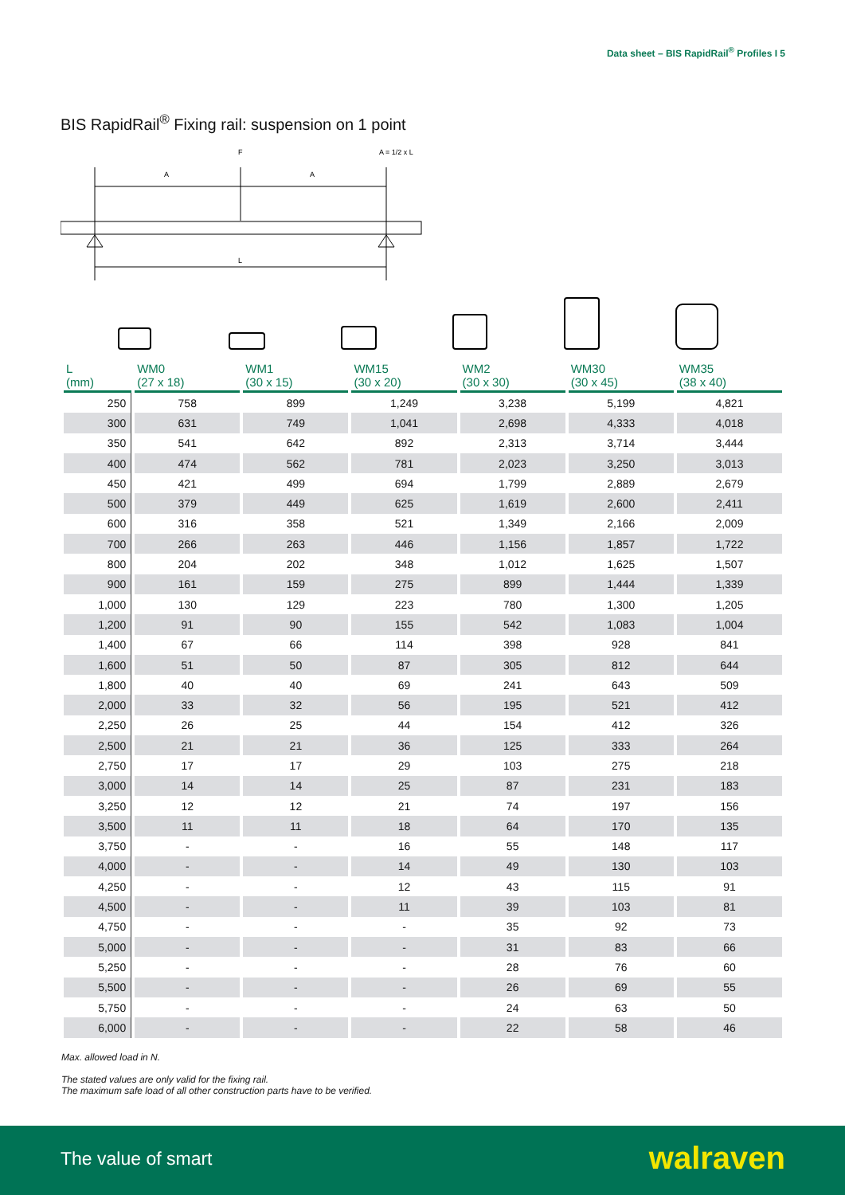Data sheet – BIS RapidRail<sup>®</sup> Profiles I 5
BIS RapidRail<sup>®</sup> Fixing rail: suspension on 1 point
F
A = 1/2 x L
A
A
L
| L (mm) | WM0 (27 x 18) | WM1 (30 x 15) | WM15 (30 x 20) | WM2 (30 x 30) | WM30 (30 x 45) | WM35 (38 x 40) |
| --- | --- | --- | --- | --- | --- | --- |
| 250 | 758 | 899 | 1,249 | 3,238 | 5,199 | 4,821 |
| 300 | 631 | 749 | 1,041 | 2,698 | 4,333 | 4,018 |
| 350 | 541 | 642 | 892 | 2,313 | 3,714 | 3,444 |
| 400 | 474 | 562 | 781 | 2,023 | 3,250 | 3,013 |
| 450 | 421 | 499 | 694 | 1,799 | 2,889 | 2,679 |
| 500 | 379 | 449 | 625 | 1,619 | 2,600 | 2,411 |
| 600 | 316 | 358 | 521 | 1,349 | 2,166 | 2,009 |
| 700 | 266 | 263 | 446 | 1,156 | 1,857 | 1,722 |
| 800 | 204 | 202 | 348 | 1,012 | 1,625 | 1,507 |
| 900 | 161 | 159 | 275 | 899 | 1,444 | 1,339 |
| 1,000 | 130 | 129 | 223 | 780 | 1,300 | 1,205 |
| 1,200 | 91 | 90 | 155 | 542 | 1,083 | 1,004 |
| 1,400 | 67 | 66 | 114 | 398 | 928 | 841 |
| 1,600 | 51 | 50 | 87 | 305 | 812 | 644 |
| 1,800 | 40 | 40 | 69 | 241 | 643 | 509 |
| 2,000 | 33 | 32 | 56 | 195 | 521 | 412 |
| 2,250 | 26 | 25 | 44 | 154 | 412 | 326 |
| 2,500 | 21 | 21 | 36 | 125 | 333 | 264 |
| 2,750 | 17 | 17 | 29 | 103 | 275 | 218 |
| 3,000 | 14 | 14 | 25 | 87 | 231 | 183 |
| 3,250 | 12 | 12 | 21 | 74 | 197 | 156 |
| 3,500 | 11 | 11 | 18 | 64 | 170 | 135 |
| 3,750 | - | - | 16 | 55 | 148 | 117 |
| 4,000 | - | - | 14 | 49 | 130 | 103 |
| 4,250 | - | - | 12 | 43 | 115 | 91 |
| 4,500 | - | - | 11 | 39 | 103 | 81 |
| 4,750 | - | - | - | 35 | 92 | 73 |
| 5,000 | - | - | - | 31 | 83 | 66 |
| 5,250 | - | - | - | 28 | 76 | 60 |
| 5,500 | - | - | - | 26 | 69 | 55 |
| 5,750 | - | - | - | 24 | 63 | 50 |
| 6,000 | - | - | - | 22 | 58 | 46 |
Max. allowed load in N.
The stated values are only valid for the fixing rail.
The maximum safe load of all other construction parts have to be verified.
The value of smart walraven